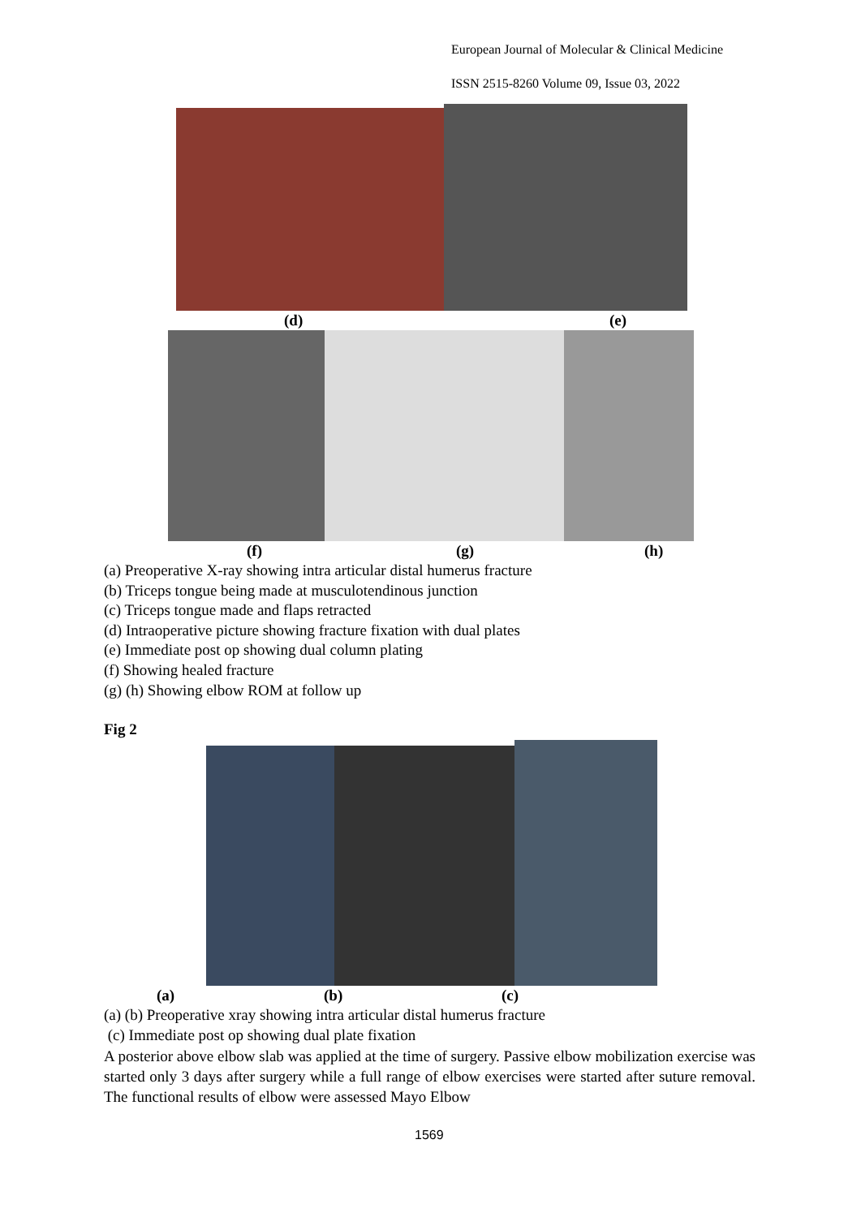European Journal of Molecular & Clinical Medicine
ISSN 2515-8260 Volume 09, Issue 03, 2022
(d) (e)
(f) (g) (h)
(a) Preoperative X-ray showing intra articular distal humerus fracture
(b) Triceps tongue being made at musculotendinous junction
(c) Triceps tongue made and flaps retracted
(d) Intraoperative picture showing fracture fixation with dual plates
(e) Immediate post op showing dual column plating
(f) Showing healed fracture
(g) (h) Showing elbow ROM at follow up
Fig 2
(a) (b) (c)
(a) (b) Preoperative xray showing intra articular distal humerus fracture
(c) Immediate post op showing dual plate fixation
A posterior above elbow slab was applied at the time of surgery. Passive elbow mobilization exercise was started only 3 days after surgery while a full range of elbow exercises were started after suture removal. The functional results of elbow were assessed Mayo Elbow
1569